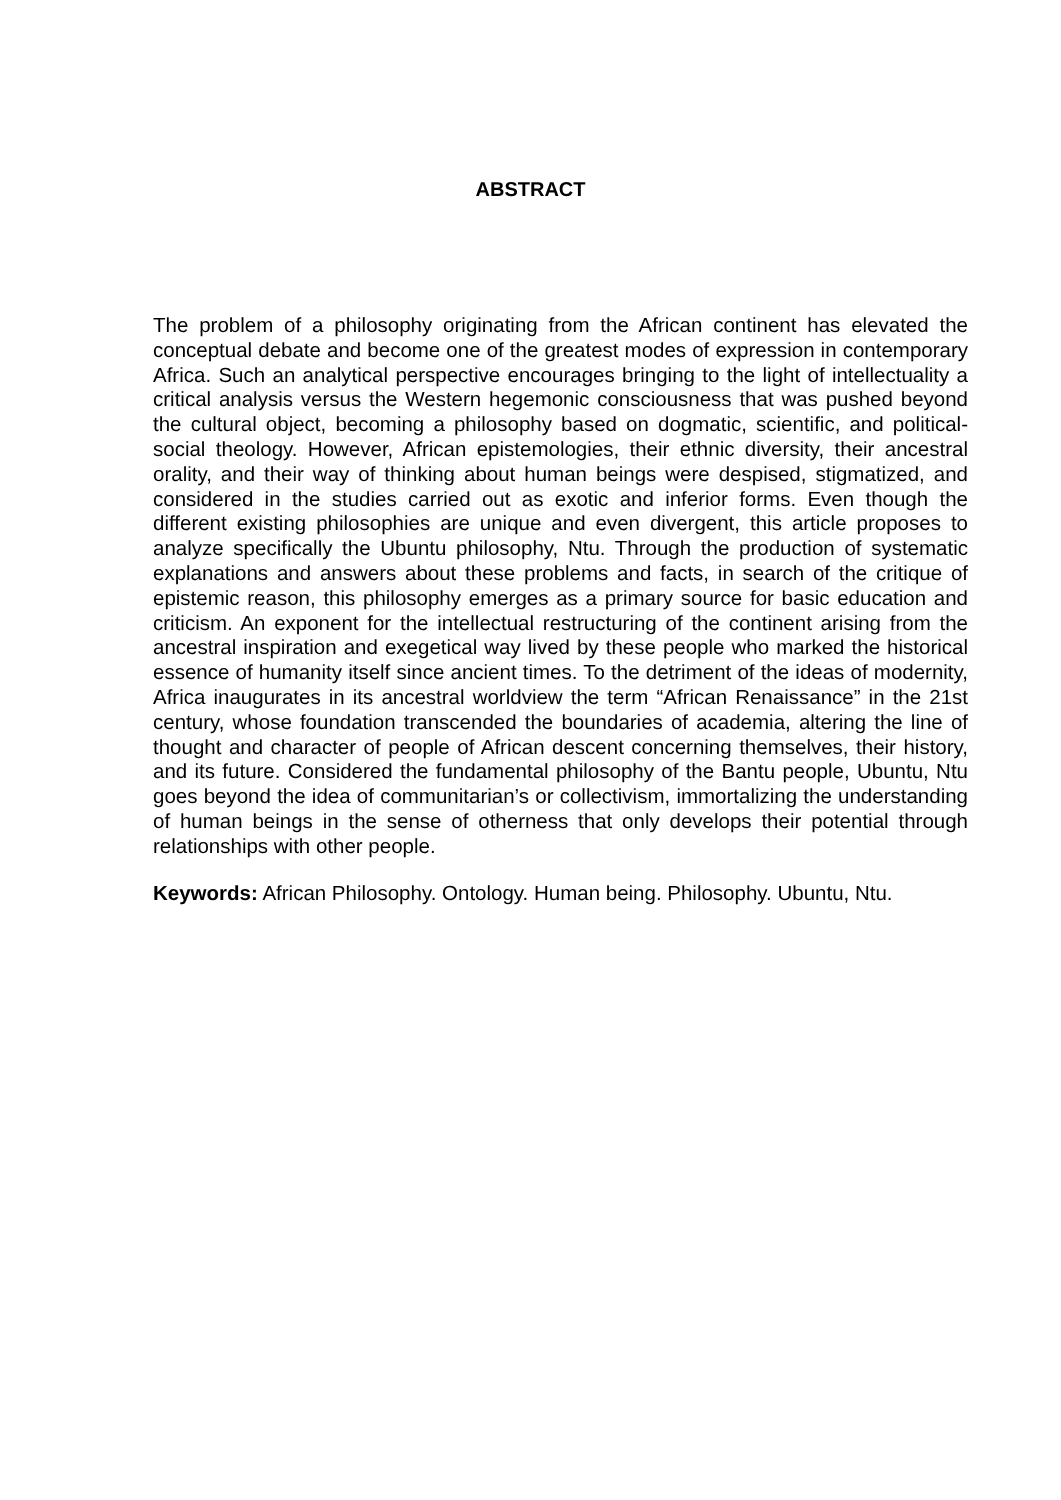ABSTRACT
The problem of a philosophy originating from the African continent has elevated the conceptual debate and become one of the greatest modes of expression in contemporary Africa. Such an analytical perspective encourages bringing to the light of intellectuality a critical analysis versus the Western hegemonic consciousness that was pushed beyond the cultural object, becoming a philosophy based on dogmatic, scientific, and political-social theology. However, African epistemologies, their ethnic diversity, their ancestral orality, and their way of thinking about human beings were despised, stigmatized, and considered in the studies carried out as exotic and inferior forms. Even though the different existing philosophies are unique and even divergent, this article proposes to analyze specifically the Ubuntu philosophy, Ntu. Through the production of systematic explanations and answers about these problems and facts, in search of the critique of epistemic reason, this philosophy emerges as a primary source for basic education and criticism. An exponent for the intellectual restructuring of the continent arising from the ancestral inspiration and exegetical way lived by these people who marked the historical essence of humanity itself since ancient times. To the detriment of the ideas of modernity, Africa inaugurates in its ancestral worldview the term “African Renaissance” in the 21st century, whose foundation transcended the boundaries of academia, altering the line of thought and character of people of African descent concerning themselves, their history, and its future. Considered the fundamental philosophy of the Bantu people, Ubuntu, Ntu goes beyond the idea of communitarian’s or collectivism, immortalizing the understanding of human beings in the sense of otherness that only develops their potential through relationships with other people.
Keywords: African Philosophy. Ontology. Human being. Philosophy. Ubuntu, Ntu.